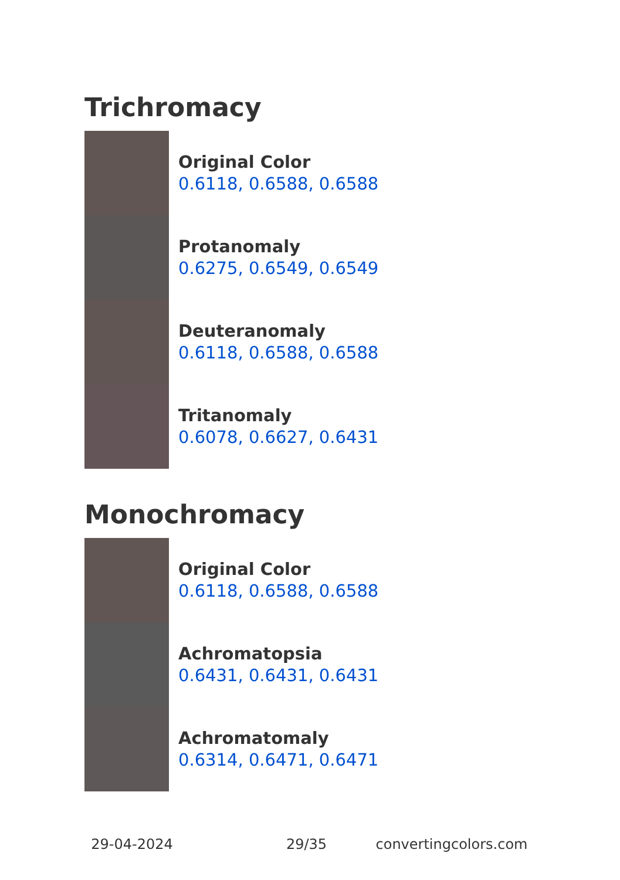Trichromacy
Original Color
0.6118, 0.6588, 0.6588
Protanomaly
0.6275, 0.6549, 0.6549
Deuteranomaly
0.6118, 0.6588, 0.6588
Tritanomaly
0.6078, 0.6627, 0.6431
Monochromacy
Original Color
0.6118, 0.6588, 0.6588
Achromatopsia
0.6431, 0.6431, 0.6431
Achromatomaly
0.6314, 0.6471, 0.6471
29-04-2024 29/35 convertingcolors.com